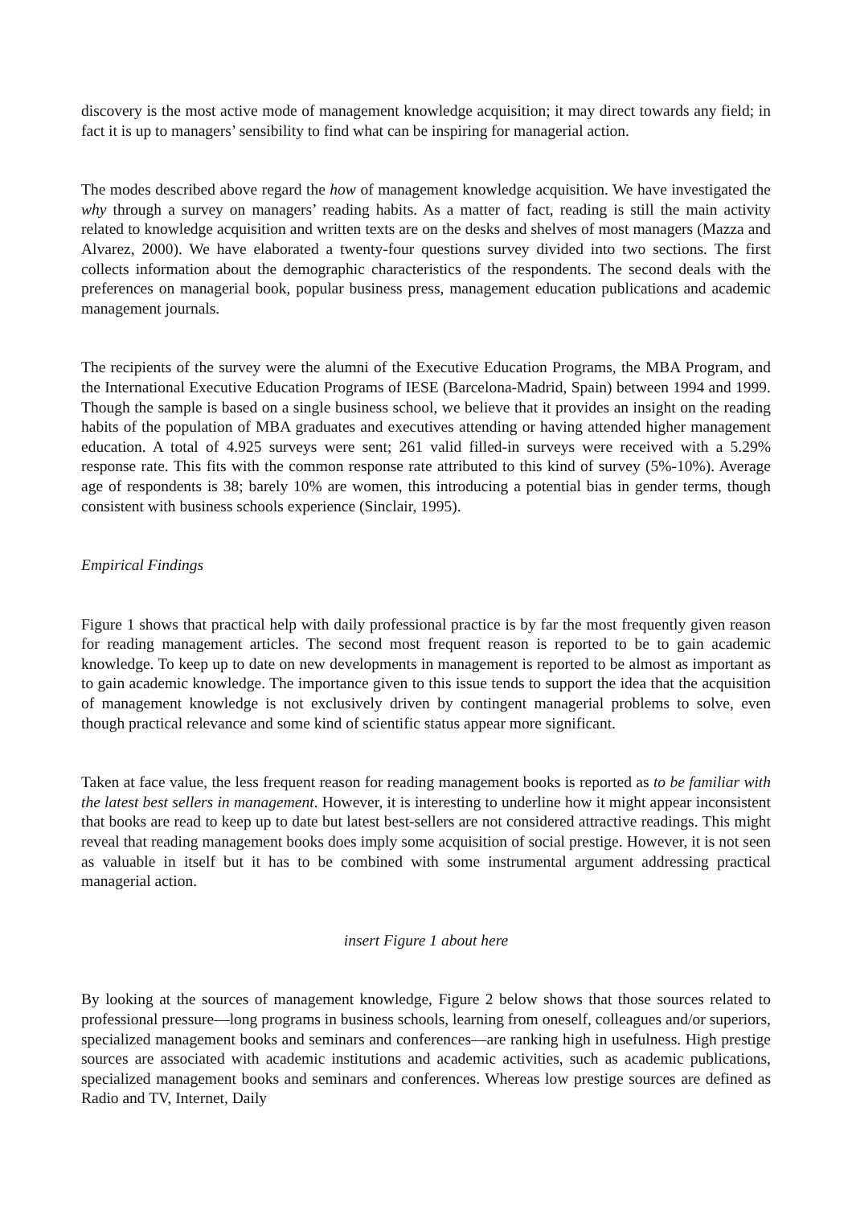discovery is the most active mode of management knowledge acquisition; it may direct towards any field; in fact it is up to managers’ sensibility to find what can be inspiring for managerial action.
The modes described above regard the how of management knowledge acquisition. We have investigated the why through a survey on managers’ reading habits. As a matter of fact, reading is still the main activity related to knowledge acquisition and written texts are on the desks and shelves of most managers (Mazza and Alvarez, 2000). We have elaborated a twenty-four questions survey divided into two sections. The first collects information about the demographic characteristics of the respondents. The second deals with the preferences on managerial book, popular business press, management education publications and academic management journals.
The recipients of the survey were the alumni of the Executive Education Programs, the MBA Program, and the International Executive Education Programs of IESE (Barcelona-Madrid, Spain) between 1994 and 1999. Though the sample is based on a single business school, we believe that it provides an insight on the reading habits of the population of MBA graduates and executives attending or having attended higher management education. A total of 4.925 surveys were sent; 261 valid filled-in surveys were received with a 5.29% response rate. This fits with the common response rate attributed to this kind of survey (5%-10%). Average age of respondents is 38; barely 10% are women, this introducing a potential bias in gender terms, though consistent with business schools experience (Sinclair, 1995).
Empirical Findings
Figure 1 shows that practical help with daily professional practice is by far the most frequently given reason for reading management articles. The second most frequent reason is reported to be to gain academic knowledge. To keep up to date on new developments in management is reported to be almost as important as to gain academic knowledge. The importance given to this issue tends to support the idea that the acquisition of management knowledge is not exclusively driven by contingent managerial problems to solve, even though practical relevance and some kind of scientific status appear more significant.
Taken at face value, the less frequent reason for reading management books is reported as to be familiar with the latest best sellers in management. However, it is interesting to underline how it might appear inconsistent that books are read to keep up to date but latest best-sellers are not considered attractive readings. This might reveal that reading management books does imply some acquisition of social prestige. However, it is not seen as valuable in itself but it has to be combined with some instrumental argument addressing practical managerial action.
insert Figure 1 about here
By looking at the sources of management knowledge, Figure 2 below shows that those sources related to professional pressure—long programs in business schools, learning from oneself, colleagues and/or superiors, specialized management books and seminars and conferences—are ranking high in usefulness. High prestige sources are associated with academic institutions and academic activities, such as academic publications, specialized management books and seminars and conferences. Whereas low prestige sources are defined as Radio and TV, Internet, Daily